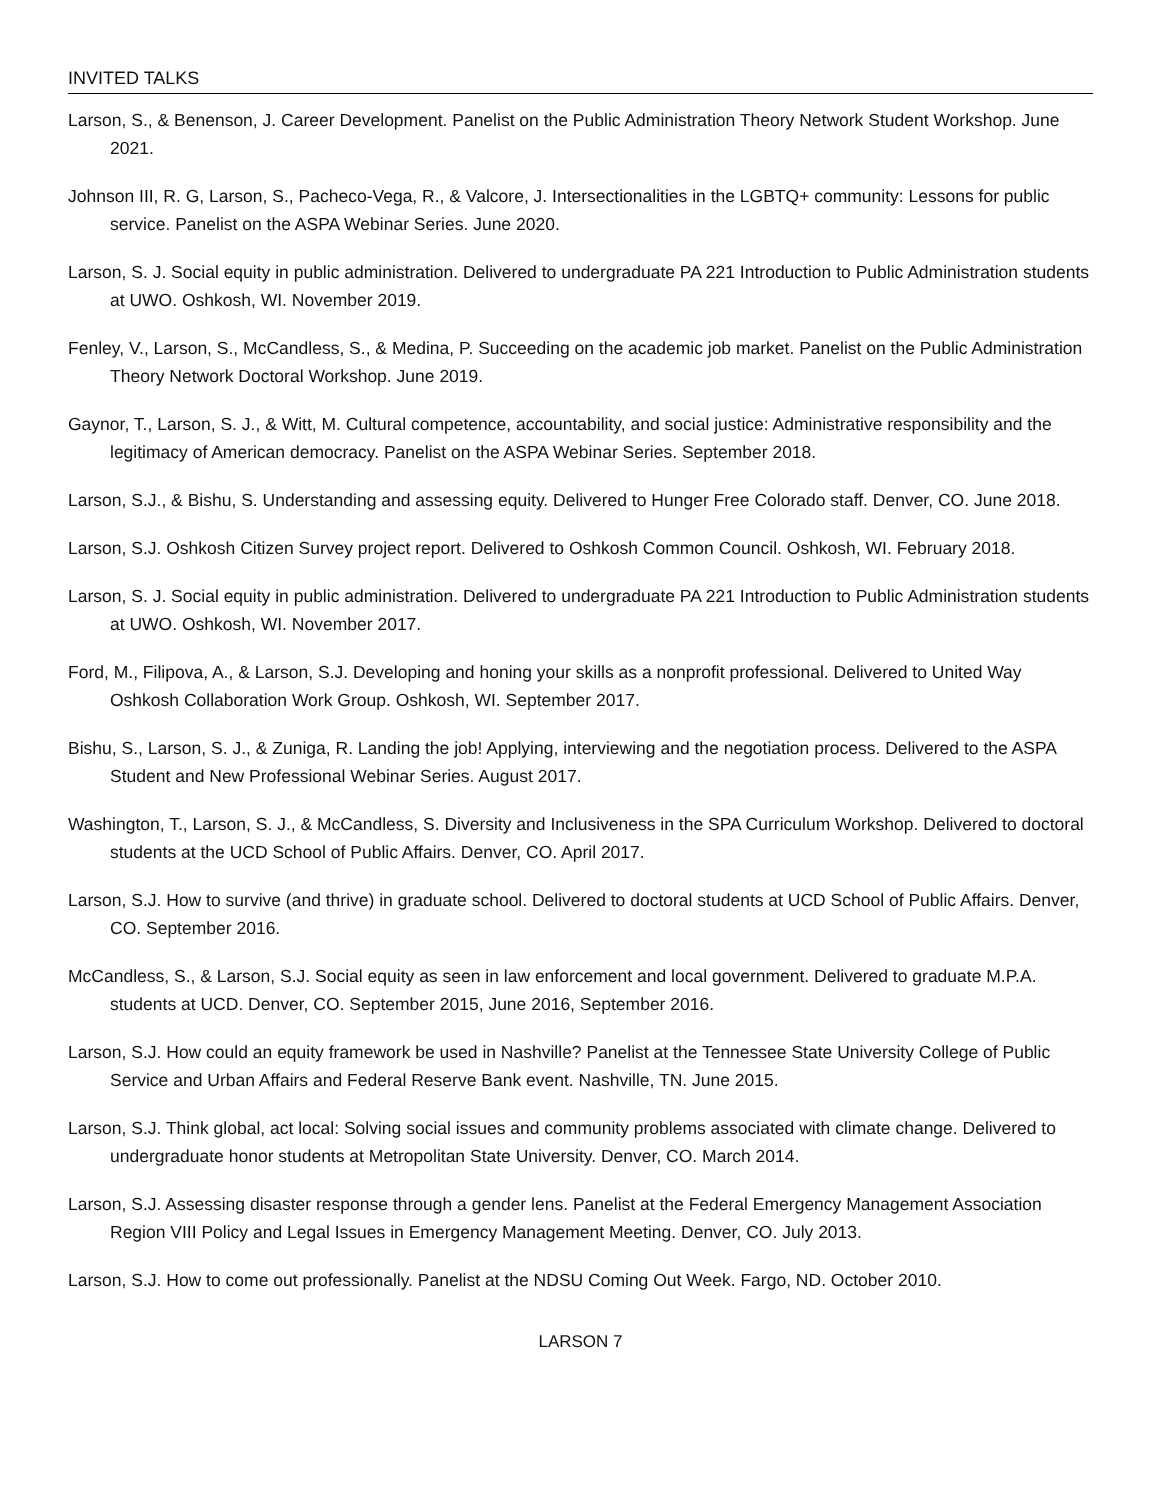INVITED TALKS
Larson, S., & Benenson, J. Career Development. Panelist on the Public Administration Theory Network Student Workshop. June 2021.
Johnson III, R. G, Larson, S., Pacheco-Vega, R., & Valcore, J. Intersectionalities in the LGBTQ+ community: Lessons for public service. Panelist on the ASPA Webinar Series. June 2020.
Larson, S. J. Social equity in public administration. Delivered to undergraduate PA 221 Introduction to Public Administration students at UWO. Oshkosh, WI. November 2019.
Fenley, V., Larson, S., McCandless, S., & Medina, P. Succeeding on the academic job market. Panelist on the Public Administration Theory Network Doctoral Workshop. June 2019.
Gaynor, T., Larson, S. J., & Witt, M. Cultural competence, accountability, and social justice: Administrative responsibility and the legitimacy of American democracy. Panelist on the ASPA Webinar Series. September 2018.
Larson, S.J., & Bishu, S. Understanding and assessing equity. Delivered to Hunger Free Colorado staff. Denver, CO. June 2018.
Larson, S.J. Oshkosh Citizen Survey project report. Delivered to Oshkosh Common Council. Oshkosh, WI. February 2018.
Larson, S. J. Social equity in public administration. Delivered to undergraduate PA 221 Introduction to Public Administration students at UWO. Oshkosh, WI. November 2017.
Ford, M., Filipova, A., & Larson, S.J. Developing and honing your skills as a nonprofit professional. Delivered to United Way Oshkosh Collaboration Work Group. Oshkosh, WI. September 2017.
Bishu, S., Larson, S. J., & Zuniga, R. Landing the job! Applying, interviewing and the negotiation process. Delivered to the ASPA Student and New Professional Webinar Series. August 2017.
Washington, T., Larson, S. J., & McCandless, S. Diversity and Inclusiveness in the SPA Curriculum Workshop. Delivered to doctoral students at the UCD School of Public Affairs. Denver, CO. April 2017.
Larson, S.J. How to survive (and thrive) in graduate school. Delivered to doctoral students at UCD School of Public Affairs. Denver, CO. September 2016.
McCandless, S., & Larson, S.J. Social equity as seen in law enforcement and local government. Delivered to graduate M.P.A. students at UCD. Denver, CO. September 2015, June 2016, September 2016.
Larson, S.J. How could an equity framework be used in Nashville? Panelist at the Tennessee State University College of Public Service and Urban Affairs and Federal Reserve Bank event. Nashville, TN. June 2015.
Larson, S.J. Think global, act local: Solving social issues and community problems associated with climate change. Delivered to undergraduate honor students at Metropolitan State University. Denver, CO. March 2014.
Larson, S.J. Assessing disaster response through a gender lens. Panelist at the Federal Emergency Management Association Region VIII Policy and Legal Issues in Emergency Management Meeting. Denver, CO. July 2013.
Larson, S.J. How to come out professionally. Panelist at the NDSU Coming Out Week. Fargo, ND. October 2010.
LARSON 7